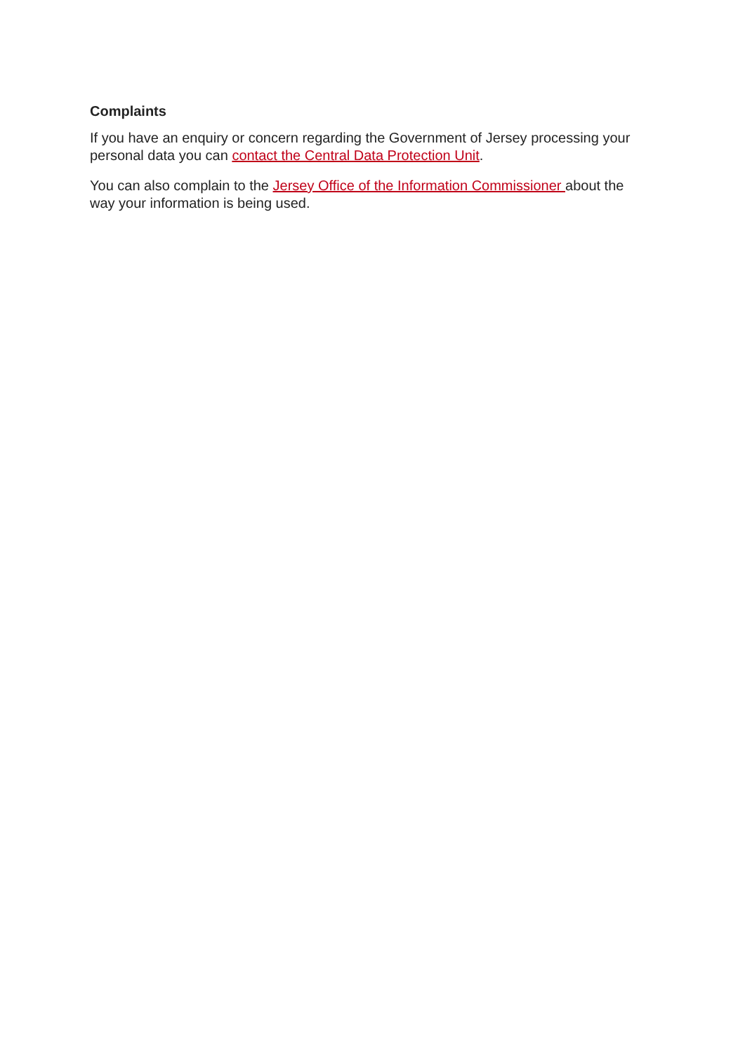Complaints
If you have an enquiry or concern regarding the Government of Jersey processing your personal data you can contact the Central Data Protection Unit.
You can also complain to the Jersey Office of the Information Commissioner about the way your information is being used.